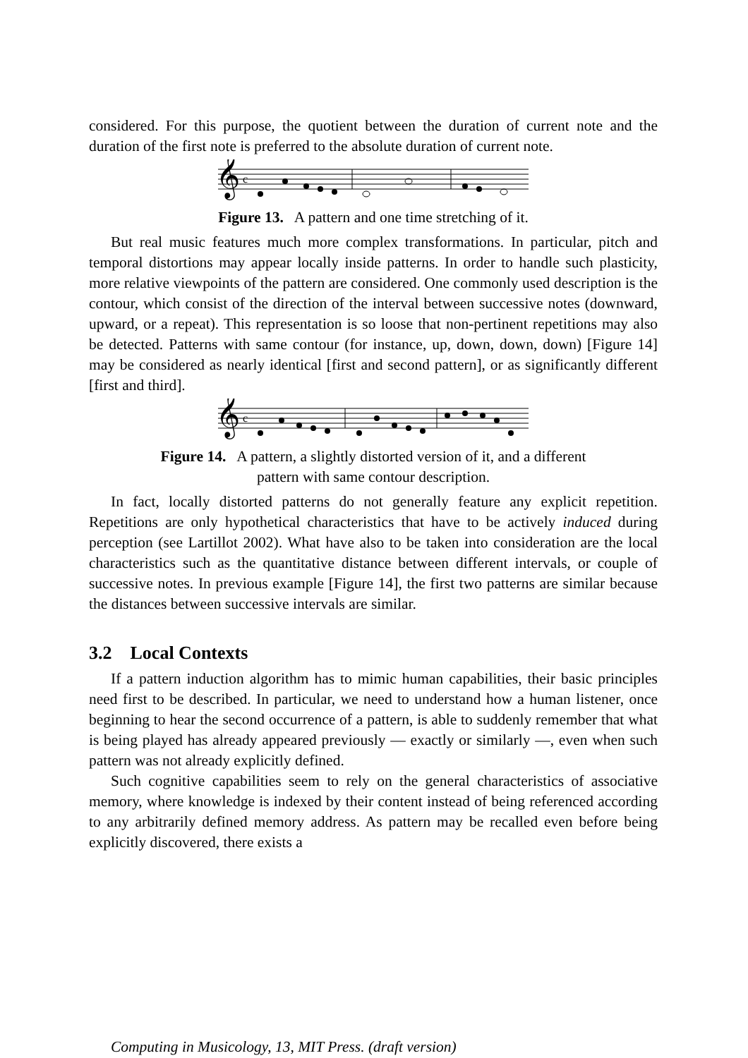considered. For this purpose, the quotient between the duration of current note and the duration of the first note is preferred to the absolute duration of current note.
𝄞
c
Figure 13. A pattern and one time stretching of it.
But real music features much more complex transformations. In particular, pitch and temporal distortions may appear locally inside patterns. In order to handle such plasticity, more relative viewpoints of the pattern are considered. One commonly used description is the contour, which consist of the direction of the interval between successive notes (downward, upward, or a repeat). This representation is so loose that non-pertinent repetitions may also be detected. Patterns with same contour (for instance, up, down, down, down) [Figure 14] may be considered as nearly identical [first and second pattern], or as significantly different [first and third].
𝄞
c
Figure 14. A pattern, a slightly distorted version of it, and a different
pattern with same contour description.
In fact, locally distorted patterns do not generally feature any explicit repetition. Repetitions are only hypothetical characteristics that have to be actively induced during perception (see Lartillot 2002). What have also to be taken into consideration are the local characteristics such as the quantitative distance between different intervals, or couple of successive notes. In previous example [Figure 14], the first two patterns are similar because the distances between successive intervals are similar.
3.2 Local Contexts
If a pattern induction algorithm has to mimic human capabilities, their basic principles need first to be described. In particular, we need to understand how a human listener, once beginning to hear the second occurrence of a pattern, is able to suddenly remember that what is being played has already appeared previously — exactly or similarly —, even when such pattern was not already explicitly defined.
Such cognitive capabilities seem to rely on the general characteristics of associative memory, where knowledge is indexed by their content instead of being referenced according to any arbitrarily defined memory address. As pattern may be recalled even before being explicitly discovered, there exists a
Computing in Musicology, 13, MIT Press. (draft version)